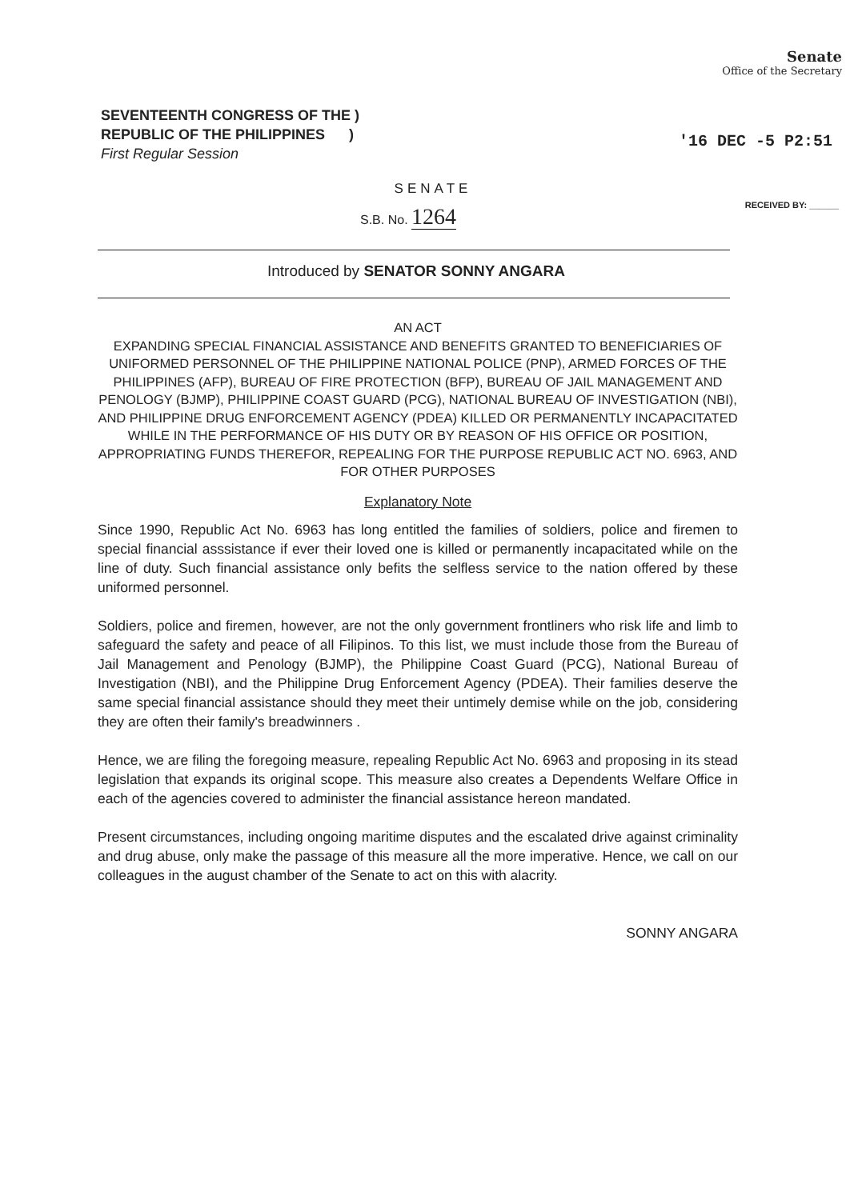Senate
Office of the Secretary
SEVENTEENTH CONGRESS OF THE )
REPUBLIC OF THE PHILIPPINES )
First Regular Session
'16 DEC -5 P2:51
RECEIVED BY: ______
SENATE
S.B. No. 1264
Introduced by SENATOR SONNY ANGARA
AN ACT
EXPANDING SPECIAL FINANCIAL ASSISTANCE AND BENEFITS GRANTED TO BENEFICIARIES OF UNIFORMED PERSONNEL OF THE PHILIPPINE NATIONAL POLICE (PNP), ARMED FORCES OF THE PHILIPPINES (AFP), BUREAU OF FIRE PROTECTION (BFP), BUREAU OF JAIL MANAGEMENT AND PENOLOGY (BJMP), PHILIPPINE COAST GUARD (PCG), NATIONAL BUREAU OF INVESTIGATION (NBI), AND PHILIPPINE DRUG ENFORCEMENT AGENCY (PDEA) KILLED OR PERMANENTLY INCAPACITATED WHILE IN THE PERFORMANCE OF HIS DUTY OR BY REASON OF HIS OFFICE OR POSITION, APPROPRIATING FUNDS THEREFOR, REPEALING FOR THE PURPOSE REPUBLIC ACT NO. 6963, AND FOR OTHER PURPOSES
Explanatory Note
Since 1990, Republic Act No. 6963 has long entitled the families of soldiers, police and firemen to special financial asssistance if ever their loved one is killed or permanently incapacitated while on the line of duty. Such financial assistance only befits the selfless service to the nation offered by these uniformed personnel.
Soldiers, police and firemen, however, are not the only government frontliners who risk life and limb to safeguard the safety and peace of all Filipinos. To this list, we must include those from the Bureau of Jail Management and Penology (BJMP), the Philippine Coast Guard (PCG), National Bureau of Investigation (NBI), and the Philippine Drug Enforcement Agency (PDEA). Their families deserve the same special financial assistance should they meet their untimely demise while on the job, considering they are often their family's breadwinners .
Hence, we are filing the foregoing measure, repealing Republic Act No. 6963 and proposing in its stead legislation that expands its original scope. This measure also creates a Dependents Welfare Office in each of the agencies covered to administer the financial assistance hereon mandated.
Present circumstances, including ongoing maritime disputes and the escalated drive against criminality and drug abuse, only make the passage of this measure all the more imperative. Hence, we call on our colleagues in the august chamber of the Senate to act on this with alacrity.
SONNY ANGARA